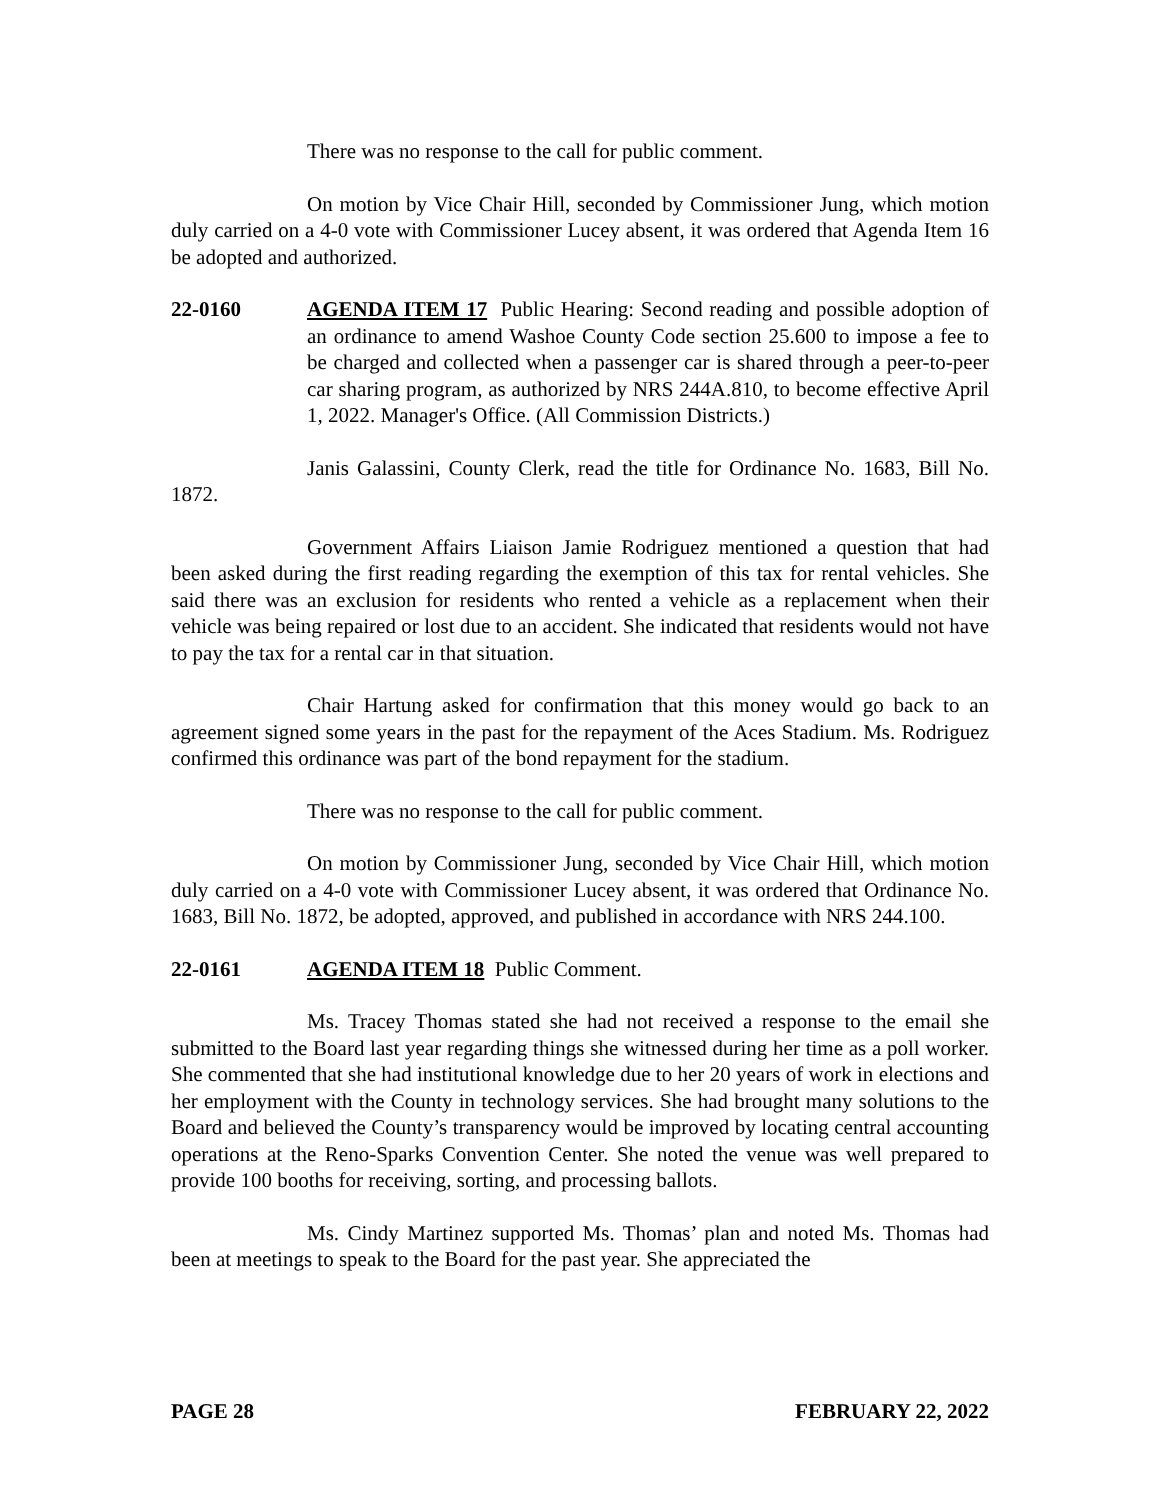There was no response to the call for public comment.
On motion by Vice Chair Hill, seconded by Commissioner Jung, which motion duly carried on a 4-0 vote with Commissioner Lucey absent, it was ordered that Agenda Item 16 be adopted and authorized.
22-0160 AGENDA ITEM 17 Public Hearing: Second reading and possible adoption of an ordinance to amend Washoe County Code section 25.600 to impose a fee to be charged and collected when a passenger car is shared through a peer-to-peer car sharing program, as authorized by NRS 244A.810, to become effective April 1, 2022. Manager's Office. (All Commission Districts.)
Janis Galassini, County Clerk, read the title for Ordinance No. 1683, Bill No. 1872.
Government Affairs Liaison Jamie Rodriguez mentioned a question that had been asked during the first reading regarding the exemption of this tax for rental vehicles. She said there was an exclusion for residents who rented a vehicle as a replacement when their vehicle was being repaired or lost due to an accident. She indicated that residents would not have to pay the tax for a rental car in that situation.
Chair Hartung asked for confirmation that this money would go back to an agreement signed some years in the past for the repayment of the Aces Stadium. Ms. Rodriguez confirmed this ordinance was part of the bond repayment for the stadium.
There was no response to the call for public comment.
On motion by Commissioner Jung, seconded by Vice Chair Hill, which motion duly carried on a 4-0 vote with Commissioner Lucey absent, it was ordered that Ordinance No. 1683, Bill No. 1872, be adopted, approved, and published in accordance with NRS 244.100.
22-0161 AGENDA ITEM 18 Public Comment.
Ms. Tracey Thomas stated she had not received a response to the email she submitted to the Board last year regarding things she witnessed during her time as a poll worker. She commented that she had institutional knowledge due to her 20 years of work in elections and her employment with the County in technology services. She had brought many solutions to the Board and believed the County’s transparency would be improved by locating central accounting operations at the Reno-Sparks Convention Center. She noted the venue was well prepared to provide 100 booths for receiving, sorting, and processing ballots.
Ms. Cindy Martinez supported Ms. Thomas’ plan and noted Ms. Thomas had been at meetings to speak to the Board for the past year. She appreciated the
PAGE 28 FEBRUARY 22, 2022